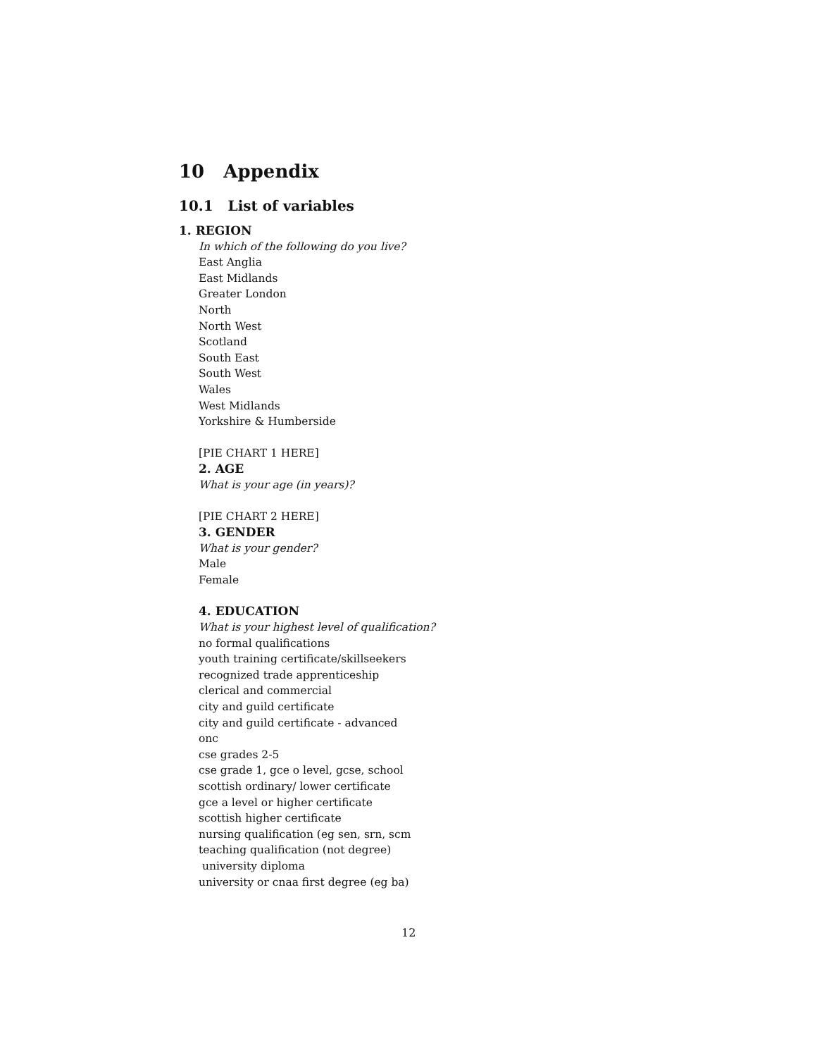10 Appendix
10.1 List of variables
1. REGION
In which of the following do you live?
East Anglia
East Midlands
Greater London
North
North West
Scotland
South East
South West
Wales
West Midlands
Yorkshire & Humberside
[PIE CHART 1 HERE]
2. AGE
What is your age (in years)?
[PIE CHART 2 HERE]
3. GENDER
What is your gender?
Male
Female
4. EDUCATION
What is your highest level of qualification?
no formal qualifications
youth training certificate/skillseekers
recognized trade apprenticeship
clerical and commercial
city and guild certificate
city and guild certificate - advanced
onc
cse grades 2-5
cse grade 1, gce o level, gcse, school
scottish ordinary/ lower certificate
gce a level or higher certificate
scottish higher certificate
nursing qualification (eg sen, srn, scm
teaching qualification (not degree)
university diploma
university or cnaa first degree (eg ba)
12